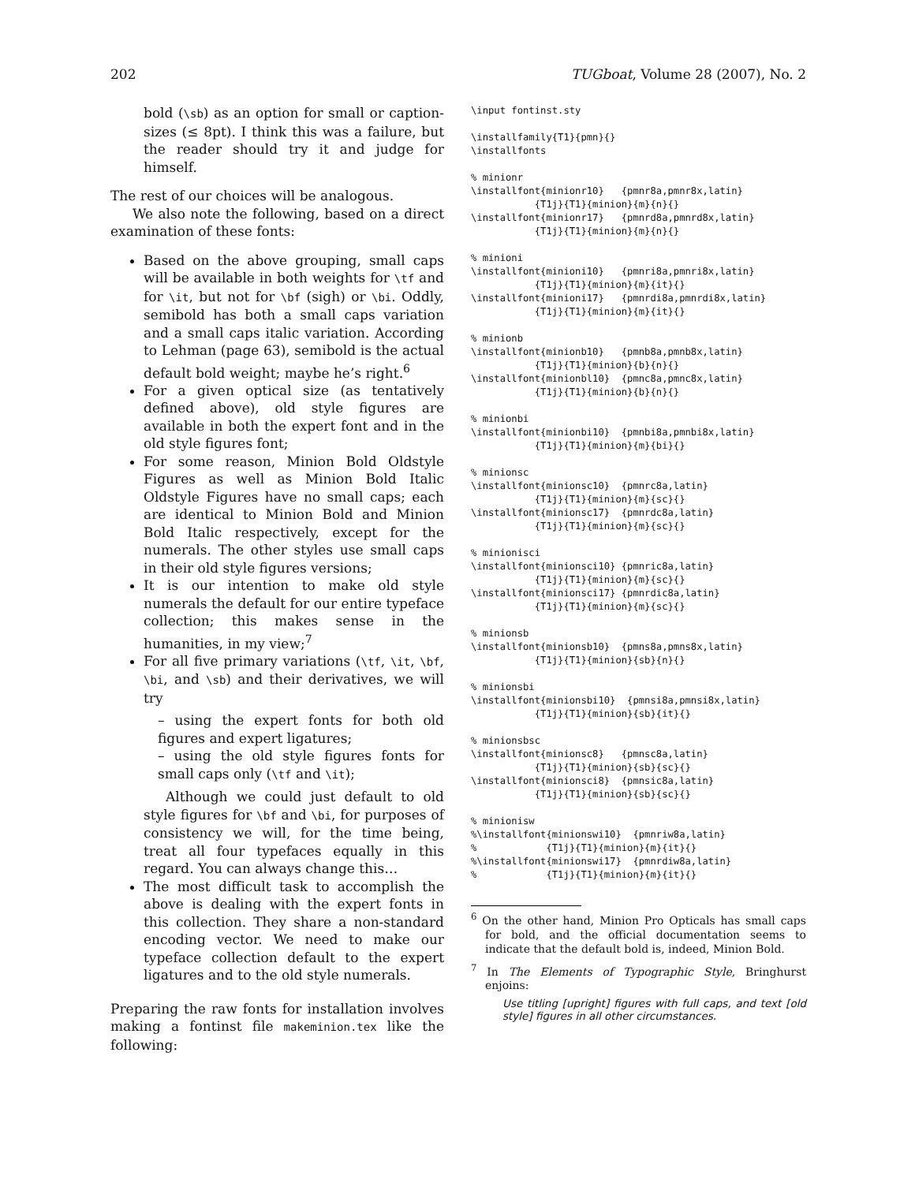202 TUGboat, Volume 28 (2007), No. 2
bold (\sb) as an option for small or caption-sizes (≤ 8pt). I think this was a failure, but the reader should try it and judge for himself.
The rest of our choices will be analogous.
We also note the following, based on a direct examination of these fonts:
Based on the above grouping, small caps will be available in both weights for \tf and for \it, but not for \bf (sigh) or \bi. Oddly, semibold has both a small caps variation and a small caps italic variation. According to Lehman (page 63), semibold is the actual default bold weight; maybe he’s right.<sup>6</sup>
For a given optical size (as tentatively defined above), old style figures are available in both the expert font and in the old style figures font;
For some reason, Minion Bold Oldstyle Figures as well as Minion Bold Italic Oldstyle Figures have no small caps; each are identical to Minion Bold and Minion Bold Italic respectively, except for the numerals. The other styles use small caps in their old style figures versions;
It is our intention to make old style numerals the default for our entire typeface collection; this makes sense in the humanities, in my view;<sup>7</sup>
For all five primary variations (\tf, \it, \bf, \bi, and \sb) and their derivatives, we will try
– using the expert fonts for both old figures and expert ligatures;
– using the old style figures fonts for small caps only (\tf and \it);
Although we could just default to old style figures for \bf and \bi, for purposes of consistency we will, for the time being, treat all four typefaces equally in this regard. You can always change this…
The most difficult task to accomplish the above is dealing with the expert fonts in this collection. They share a non-standard encoding vector. We need to make our typeface collection default to the expert ligatures and to the old style numerals.
Preparing the raw fonts for installation involves making a fontinst file makeminion.tex like the following:
\input fontinst.sty
\installfamily{T1}{pmn}{}
\installfonts
% minionr
\installfont{minionr10}   {pmnr8a,pmnr8x,latin}
           {T1j}{T1}{minion}{m}{n}{}
\installfont{minionr17}   {pmnrd8a,pmnrd8x,latin}
           {T1j}{T1}{minion}{m}{n}{}
% minioni
\installfont{minioni10}   {pmnri8a,pmnri8x,latin}
           {T1j}{T1}{minion}{m}{it}{}
\installfont{minioni17}   {pmnrdi8a,pmnrdi8x,latin}
           {T1j}{T1}{minion}{m}{it}{}
% minionb
\installfont{minionb10}   {pmnb8a,pmnb8x,latin}
           {T1j}{T1}{minion}{b}{n}{}
\installfont{minionbl10}  {pmnc8a,pmnc8x,latin}
           {T1j}{T1}{minion}{b}{n}{}
% minionbi
\installfont{minionbi10}  {pmnbi8a,pmnbi8x,latin}
           {T1j}{T1}{minion}{m}{bi}{}
% minionsc
\installfont{minionsc10}  {pmnrc8a,latin}
           {T1j}{T1}{minion}{m}{sc}{}
\installfont{minionsc17}  {pmnrdc8a,latin}
           {T1j}{T1}{minion}{m}{sc}{}
% minionisci
\installfont{minionsci10} {pmnric8a,latin}
           {T1j}{T1}{minion}{m}{sc}{}
\installfont{minionsci17} {pmnrdic8a,latin}
           {T1j}{T1}{minion}{m}{sc}{}
% minionsb
\installfont{minionsb10}  {pmns8a,pmns8x,latin}
           {T1j}{T1}{minion}{sb}{n}{}
% minionsbi
\installfont{minionsbi10}  {pmnsi8a,pmnsi8x,latin}
           {T1j}{T1}{minion}{sb}{it}{}
% minionsbsc
\installfont{minionsc8}   {pmnsc8a,latin}
           {T1j}{T1}{minion}{sb}{sc}{}
\installfont{minionsci8}  {pmnsic8a,latin}
           {T1j}{T1}{minion}{sb}{sc}{}
% minionisw
%\installfont{minionswi10}  {pmnriw8a,latin}
%            {T1j}{T1}{minion}{m}{it}{}
%\installfont{minionswi17}  {pmnrdiw8a,latin}
%            {T1j}{T1}{minion}{m}{it}{}
<sup>6</sup> On the other hand, Minion Pro Opticals has small caps for bold, and the official documentation seems to indicate that the default bold is, indeed, Minion Bold.
<sup>7</sup> In The Elements of Typographic Style, Bringhurst enjoins:
Use titling [upright] figures with full caps, and text [old style] figures in all other circumstances.